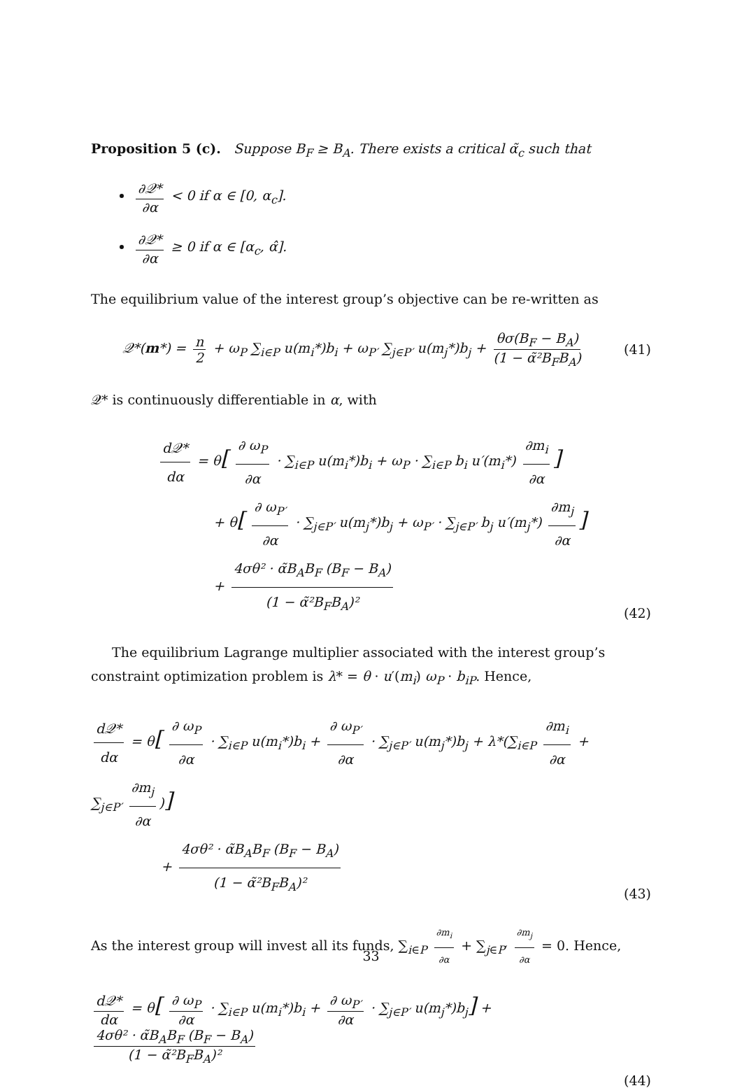Proposition 5 (c). Suppose B<sub>F</sub> ≥ B<sub>A</sub>. There exists a critical α̃<sub>c</sub> such that
∂𝒬* ∂α < 0 if α ∈ [0, α<sub>c</sub>].
∂𝒬* ∂α ≥ 0 if α ∈ [α<sub>c</sub>, α̂].
The equilibrium value of the interest group’s objective can be re-written as
𝒬*(m*) = n 2 + ω<sub>P</sub> ∑<sub>i∈P</sub> u(m<sub>i</sub>*)b<sub>i</sub> + ω<sub>P′</sub> ∑<sub>j∈P′</sub> u(m<sub>j</sub>*)b<sub>j</sub> + θσ(B<sub>F</sub> − B<sub>A</sub>) (1 − α̃²B<sub>F</sub>B<sub>A</sub>) (41)
𝒬* is continuously differentiable in α, with
d𝒬* dα = θ[ ∂ ω<sub>P</sub> ∂α · ∑<sub>i∈P</sub> u(m<sub>i</sub>*)b<sub>i</sub> + ω<sub>P</sub> · ∑<sub>i∈P</sub> b<sub>i</sub> u′(m<sub>i</sub>*) ∂m<sub>i</sub> ∂α]
+ θ[ ∂ ω<sub>P′</sub> ∂α · ∑<sub>j∈P′</sub> u(m<sub>j</sub>*)b<sub>j</sub> + ω<sub>P′</sub> · ∑<sub>j∈P′</sub> b<sub>j</sub> u′(m<sub>j</sub>*) ∂m<sub>j</sub> ∂α]
+ 4σθ² · α̃B<sub>A</sub>B<sub>F</sub> (B<sub>F</sub> − B<sub>A</sub>) (1 − α̃²B<sub>F</sub>B<sub>A</sub>)²
(42)
The equilibrium Lagrange multiplier associated with the interest group’s constraint optimization problem is λ* = θ · u′(m<sub>i</sub>) ω<sub>P</sub> · b<sub>iP</sub>. Hence,
d𝒬* dα = θ[ ∂ ω<sub>P</sub> ∂α · ∑<sub>i∈P</sub> u(m<sub>i</sub>*)b<sub>i</sub> + ∂ ω<sub>P′</sub> ∂α · ∑<sub>j∈P′</sub> u(m<sub>j</sub>*)b<sub>j</sub> + λ*(∑<sub>i∈P</sub> ∂m<sub>i</sub> ∂α + ∑<sub>j∈P′</sub> ∂m<sub>j</sub> ∂α)]
+ 4σθ² · α̃B<sub>A</sub>B<sub>F</sub> (B<sub>F</sub> − B<sub>A</sub>) (1 − α̃²B<sub>F</sub>B<sub>A</sub>)²
(43)
As the interest group will invest all its funds, ∑<sub>i∈P</sub> ∂m<sub>i</sub> ∂α + ∑<sub>j∈P′</sub> ∂m<sub>j</sub> ∂α = 0. Hence,
d𝒬* dα = θ[ ∂ ω<sub>P</sub> ∂α · ∑<sub>i∈P</sub> u(m<sub>i</sub>*)b<sub>i</sub> + ∂ ω<sub>P′</sub> ∂α · ∑<sub>j∈P′</sub> u(m<sub>j</sub>*)b<sub>j</sub>] + 4σθ² · α̃B<sub>A</sub>B<sub>F</sub> (B<sub>F</sub> − B<sub>A</sub>) (1 − α̃²B<sub>F</sub>B<sub>A</sub>)²
(44)
33